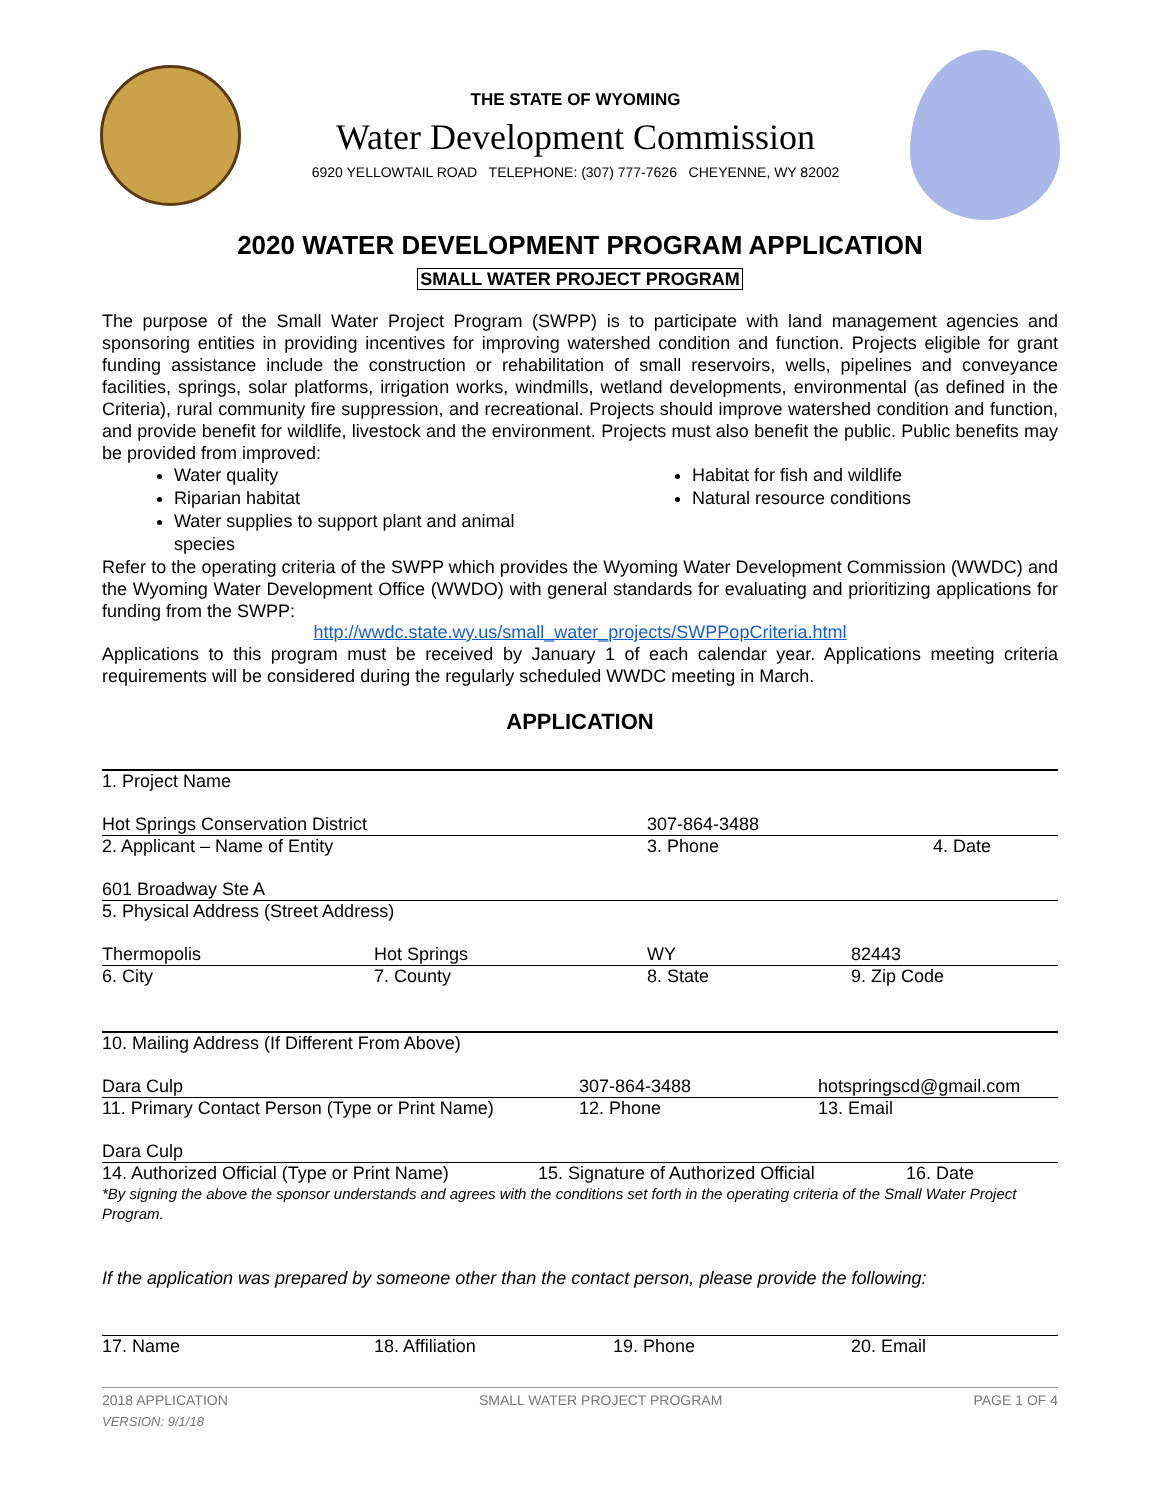THE STATE OF WYOMING
Water Development Commission
6920 YELLOWTAIL ROAD TELEPHONE: (307) 777-7626 CHEYENNE, WY 82002
2020 WATER DEVELOPMENT PROGRAM APPLICATION
SMALL WATER PROJECT PROGRAM
The purpose of the Small Water Project Program (SWPP) is to participate with land management agencies and sponsoring entities in providing incentives for improving watershed condition and function. Projects eligible for grant funding assistance include the construction or rehabilitation of small reservoirs, wells, pipelines and conveyance facilities, springs, solar platforms, irrigation works, windmills, wetland developments, environmental (as defined in the Criteria), rural community fire suppression, and recreational. Projects should improve watershed condition and function, and provide benefit for wildlife, livestock and the environment. Projects must also benefit the public. Public benefits may be provided from improved:
Water quality
Riparian habitat
Water supplies to support plant and animal species
Habitat for fish and wildlife
Natural resource conditions
Refer to the operating criteria of the SWPP which provides the Wyoming Water Development Commission (WWDC) and the Wyoming Water Development Office (WWDO) with general standards for evaluating and prioritizing applications for funding from the SWPP:
http://wwdc.state.wy.us/small_water_projects/SWPPopCriteria.html
Applications to this program must be received by January 1 of each calendar year. Applications meeting criteria requirements will be considered during the regularly scheduled WWDC meeting in March.
APPLICATION
1. Project Name
Hot Springs Conservation District 307-864-3488
2. Applicant – Name of Entity 3. Phone 4. Date
601 Broadway Ste A
5. Physical Address (Street Address)
Thermopolis Hot Springs WY 82443
6. City 7. County 8. State 9. Zip Code
10. Mailing Address (If Different From Above)
Dara Culp 307-864-3488 hotspringscd@gmail.com
11. Primary Contact Person (Type or Print Name)
12. Phone 13. Email
Dara Culp
14. Authorized Official (Type or Print Name)
15. Signature of Authorized Official
16. Date
*By signing the above the sponsor understands and agrees with the conditions set forth in the operating criteria of the Small Water Project Program.
If the application was prepared by someone other than the contact person, please provide the following:
17. Name 18. Affiliation 19. Phone 20. Email
2018 APPLICATION SMALL WATER PROJECT PROGRAM PAGE 1 OF 4
VERSION: 9/1/18